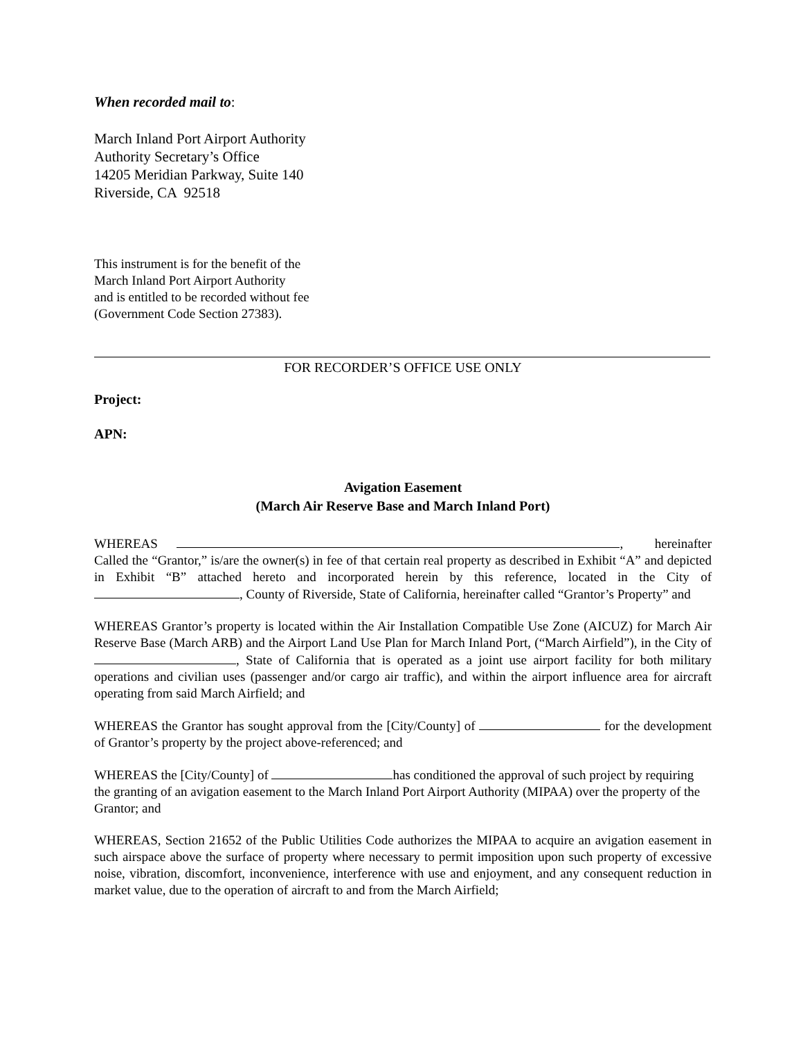When recorded mail to:
March Inland Port Airport Authority
Authority Secretary’s Office
14205 Meridian Parkway, Suite 140
Riverside, CA 92518
This instrument is for the benefit of the
March Inland Port Airport Authority
and is entitled to be recorded without fee
(Government Code Section 27383).
FOR RECORDER’S OFFICE USE ONLY
Project:
APN:
Avigation Easement
(March Air Reserve Base and March Inland Port)
WHEREAS , hereinafter Called the “Grantor,” is/are the owner(s) in fee of that certain real property as described in Exhibit “A” and depicted in Exhibit “B” attached hereto and incorporated herein by this reference, located in the City of , County of Riverside, State of California, hereinafter called “Grantor’s Property” and
WHEREAS Grantor’s property is located within the Air Installation Compatible Use Zone (AICUZ) for March Air Reserve Base (March ARB) and the Airport Land Use Plan for March Inland Port, (“March Airfield”), in the City of , State of California that is operated as a joint use airport facility for both military operations and civilian uses (passenger and/or cargo air traffic), and within the airport influence area for aircraft operating from said March Airfield; and
WHEREAS the Grantor has sought approval from the [City/County] of for the development of Grantor’s property by the project above-referenced; and
WHEREAS the [City/County] of has conditioned the approval of such project by requiring the granting of an avigation easement to the March Inland Port Airport Authority (MIPAA) over the property of the Grantor; and
WHEREAS, Section 21652 of the Public Utilities Code authorizes the MIPAA to acquire an avigation easement in such airspace above the surface of property where necessary to permit imposition upon such property of excessive noise, vibration, discomfort, inconvenience, interference with use and enjoyment, and any consequent reduction in market value, due to the operation of aircraft to and from the March Airfield;